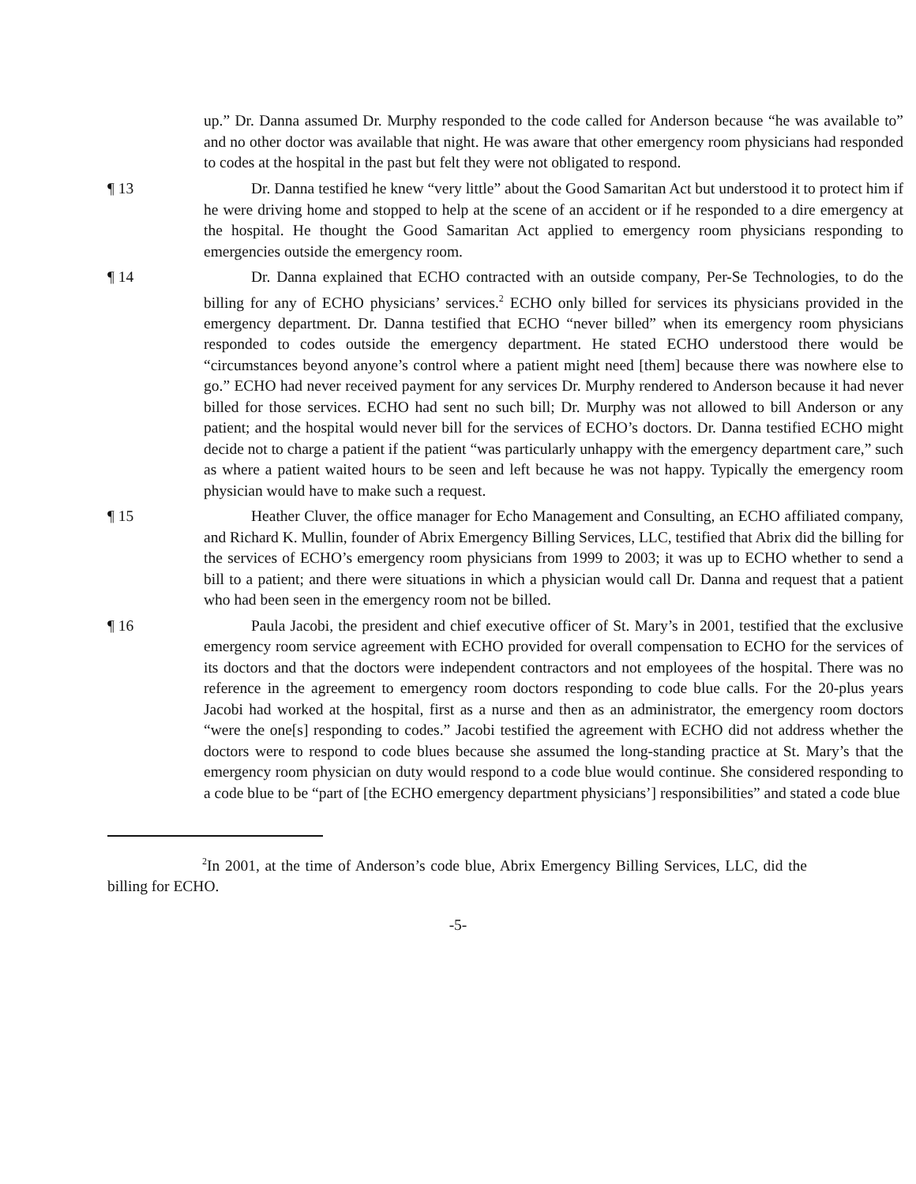up.” Dr. Danna assumed Dr. Murphy responded to the code called for Anderson because “he was available to” and no other doctor was available that night. He was aware that other emergency room physicians had responded to codes at the hospital in the past but felt they were not obligated to respond.
¶ 13
Dr. Danna testified he knew “very little” about the Good Samaritan Act but understood it to protect him if he were driving home and stopped to help at the scene of an accident or if he responded to a dire emergency at the hospital. He thought the Good Samaritan Act applied to emergency room physicians responding to emergencies outside the emergency room.
¶ 14 Dr. Danna explained that ECHO contracted with an outside company, Per-Se Technologies, to do the billing for any of ECHO physicians’ services.<sup>2</sup> ECHO only billed for services its physicians provided in the emergency department. Dr. Danna testified that ECHO “never billed” when its emergency room physicians responded to codes outside the emergency department. He stated ECHO understood there would be “circumstances beyond anyone’s control where a patient might need [them] because there was nowhere else to go.” ECHO had never received payment for any services Dr. Murphy rendered to Anderson because it had never billed for those services. ECHO had sent no such bill; Dr. Murphy was not allowed to bill Anderson or any patient; and the hospital would never bill for the services of ECHO’s doctors. Dr. Danna testified ECHO might decide not to charge a patient if the patient “was particularly unhappy with the emergency department care,” such as where a patient waited hours to be seen and left because he was not happy. Typically the emergency room physician would have to make such a request.
¶ 15 Heather Cluver, the office manager for Echo Management and Consulting, an ECHO affiliated company, and Richard K. Mullin, founder of Abrix Emergency Billing Services, LLC, testified that Abrix did the billing for the services of ECHO’s emergency room physicians from 1999 to 2003; it was up to ECHO whether to send a bill to a patient; and there were situations in which a physician would call Dr. Danna and request that a patient who had been seen in the emergency room not be billed.
¶ 16 Paula Jacobi, the president and chief executive officer of St. Mary’s in 2001, testified that the exclusive emergency room service agreement with ECHO provided for overall compensation to ECHO for the services of its doctors and that the doctors were independent contractors and not employees of the hospital. There was no reference in the agreement to emergency room doctors responding to code blue calls. For the 20-plus years Jacobi had worked at the hospital, first as a nurse and then as an administrator, the emergency room doctors “were the one[s] responding to codes.” Jacobi testified the agreement with ECHO did not address whether the doctors were to respond to code blues because she assumed the long-standing practice at St. Mary’s that the emergency room physician on duty would respond to a code blue would continue. She considered responding to a code blue to be “part of [the ECHO emergency department physicians’] responsibilities” and stated a code blue
<sup>2</sup> In 2001, at the time of Anderson’s code blue, Abrix Emergency Billing Services, LLC, did the billing for ECHO.
-5-